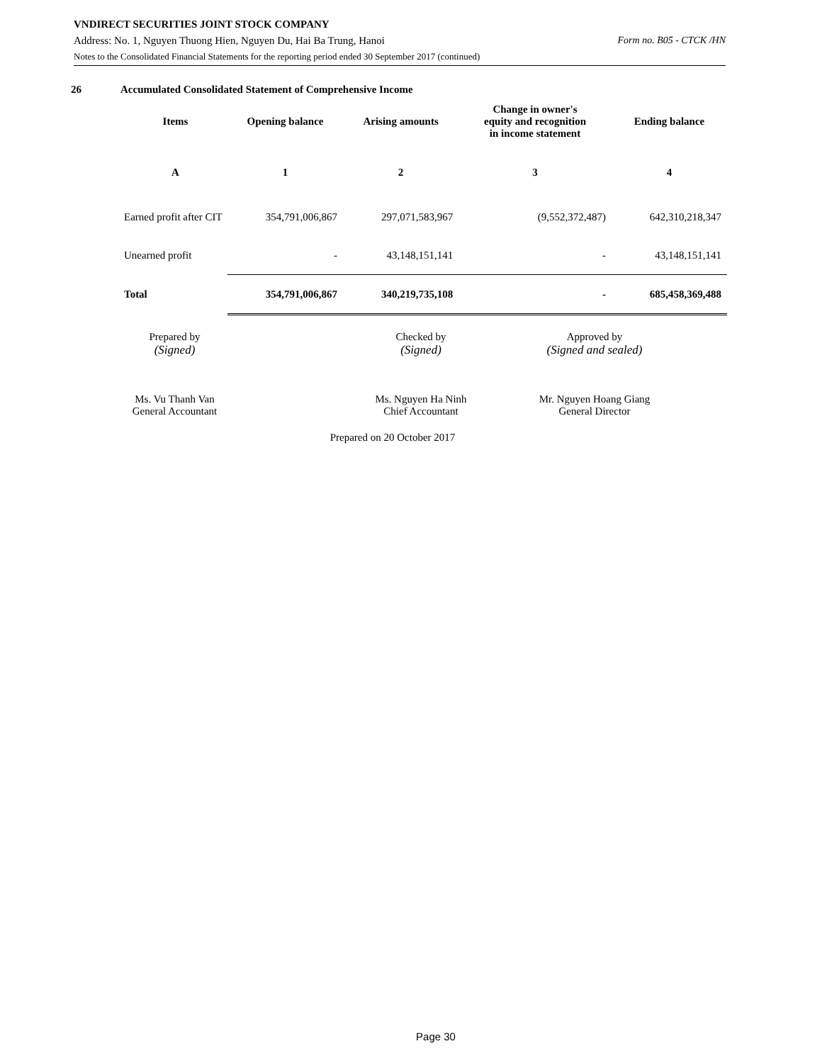VNDIRECT SECURITIES JOINT STOCK COMPANY
Address: No. 1, Nguyen Thuong Hien, Nguyen Du, Hai Ba Trung, Hanoi Form no. B05 - CTCK /HN
Notes to the Consolidated Financial Statements for the reporting period ended 30 September 2017 (continued)
26 Accumulated Consolidated Statement of Comprehensive Income
| Items | Opening balance | Arising amounts | Change in owner's equity and recognition in income statement | Ending balance |
| --- | --- | --- | --- | --- |
| A | 1 | 2 | 3 | 4 |
| Earned profit after CIT | 354,791,006,867 | 297,071,583,967 | (9,552,372,487) | 642,310,218,347 |
| Unearned profit | - | 43,148,151,141 | - | 43,148,151,141 |
| Total | 354,791,006,867 | 340,219,735,108 | - | 685,458,369,488 |
Prepared by
(Signed)
Ms. Vu Thanh Van
General Accountant
Checked by
(Signed)
Ms. Nguyen Ha Ninh
Chief Accountant
Approved by
(Signed and sealed)
Mr. Nguyen Hoang Giang
General Director
Prepared on 20 October 2017
Page 30